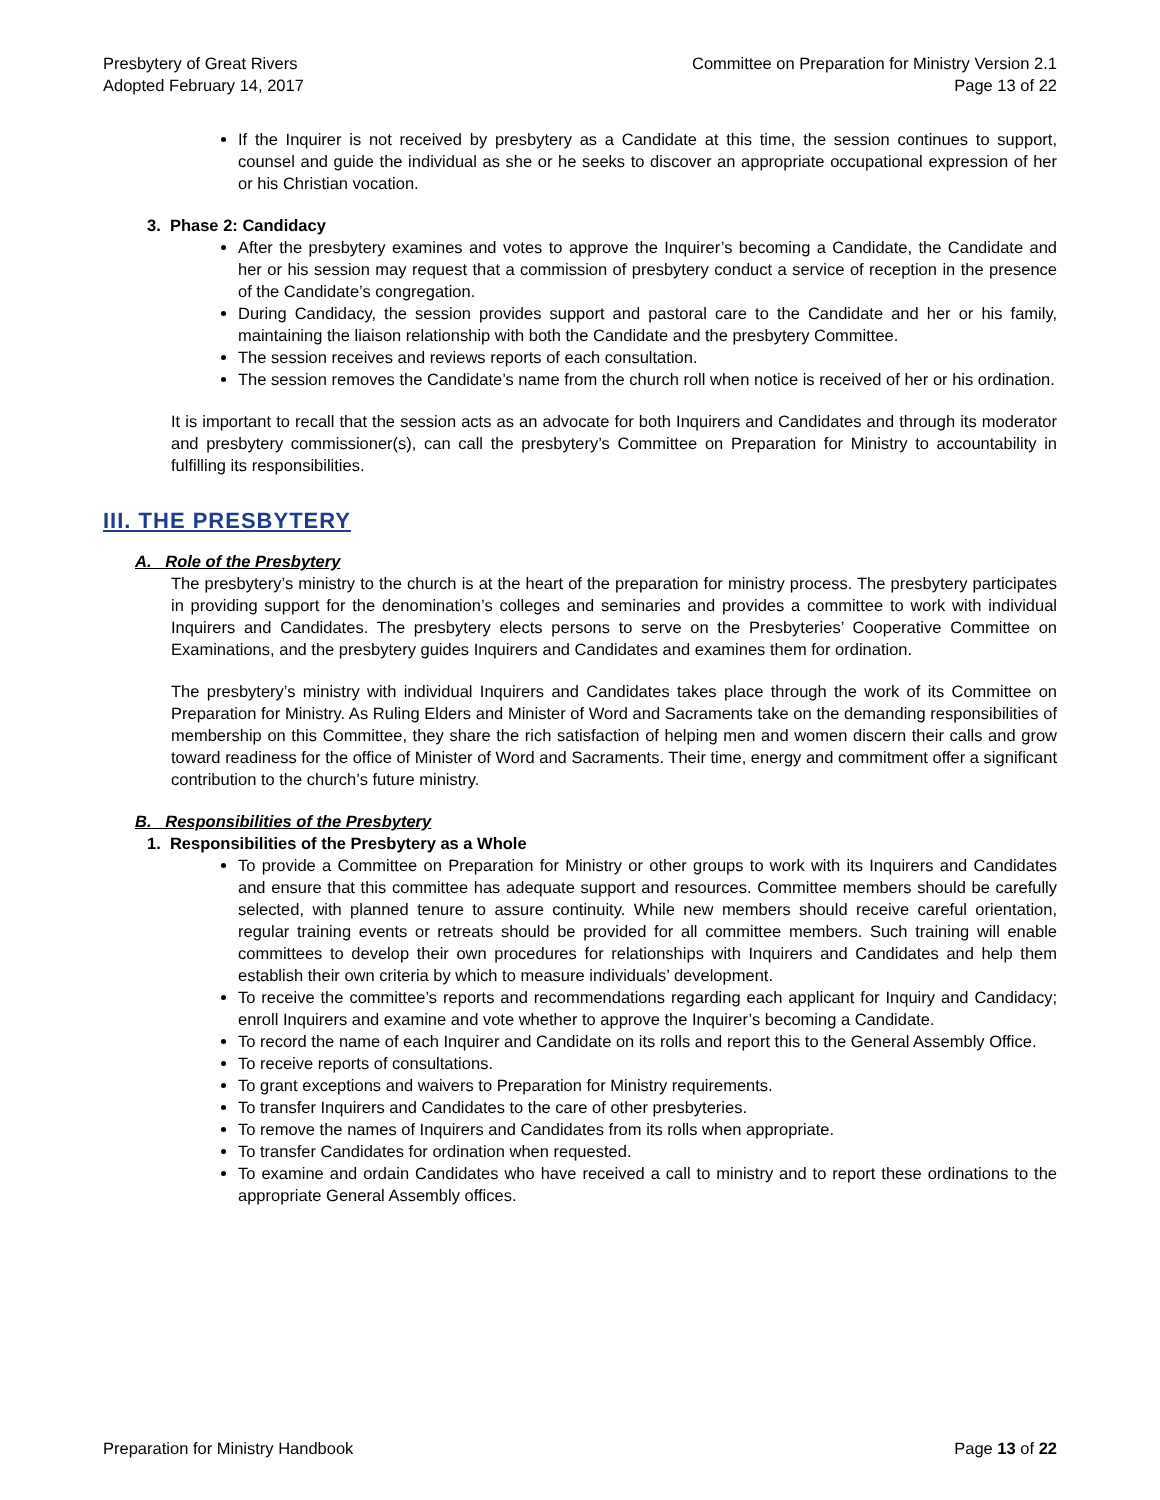Presbytery of Great Rivers
Adopted February 14, 2017
Committee on Preparation for Ministry Version 2.1
Page 13 of 22
If the Inquirer is not received by presbytery as a Candidate at this time, the session continues to support, counsel and guide the individual as she or he seeks to discover an appropriate occupational expression of her or his Christian vocation.
3. Phase 2: Candidacy
After the presbytery examines and votes to approve the Inquirer’s becoming a Candidate, the Candidate and her or his session may request that a commission of presbytery conduct a service of reception in the presence of the Candidate’s congregation.
During Candidacy, the session provides support and pastoral care to the Candidate and her or his family, maintaining the liaison relationship with both the Candidate and the presbytery Committee.
The session receives and reviews reports of each consultation.
The session removes the Candidate’s name from the church roll when notice is received of her or his ordination.
It is important to recall that the session acts as an advocate for both Inquirers and Candidates and through its moderator and presbytery commissioner(s), can call the presbytery’s Committee on Preparation for Ministry to accountability in fulfilling its responsibilities.
III. THE PRESBYTERY
A. Role of the Presbytery
The presbytery’s ministry to the church is at the heart of the preparation for ministry process. The presbytery participates in providing support for the denomination’s colleges and seminaries and provides a committee to work with individual Inquirers and Candidates. The presbytery elects persons to serve on the Presbyteries’ Cooperative Committee on Examinations, and the presbytery guides Inquirers and Candidates and examines them for ordination.
The presbytery’s ministry with individual Inquirers and Candidates takes place through the work of its Committee on Preparation for Ministry. As Ruling Elders and Minister of Word and Sacraments take on the demanding responsibilities of membership on this Committee, they share the rich satisfaction of helping men and women discern their calls and grow toward readiness for the office of Minister of Word and Sacraments. Their time, energy and commitment offer a significant contribution to the church’s future ministry.
B. Responsibilities of the Presbytery
1. Responsibilities of the Presbytery as a Whole
To provide a Committee on Preparation for Ministry or other groups to work with its Inquirers and Candidates and ensure that this committee has adequate support and resources. Committee members should be carefully selected, with planned tenure to assure continuity. While new members should receive careful orientation, regular training events or retreats should be provided for all committee members. Such training will enable committees to develop their own procedures for relationships with Inquirers and Candidates and help them establish their own criteria by which to measure individuals’ development.
To receive the committee’s reports and recommendations regarding each applicant for Inquiry and Candidacy; enroll Inquirers and examine and vote whether to approve the Inquirer’s becoming a Candidate.
To record the name of each Inquirer and Candidate on its rolls and report this to the General Assembly Office.
To receive reports of consultations.
To grant exceptions and waivers to Preparation for Ministry requirements.
To transfer Inquirers and Candidates to the care of other presbyteries.
To remove the names of Inquirers and Candidates from its rolls when appropriate.
To transfer Candidates for ordination when requested.
To examine and ordain Candidates who have received a call to ministry and to report these ordinations to the appropriate General Assembly offices.
Preparation for Ministry Handbook
Page 13 of 22